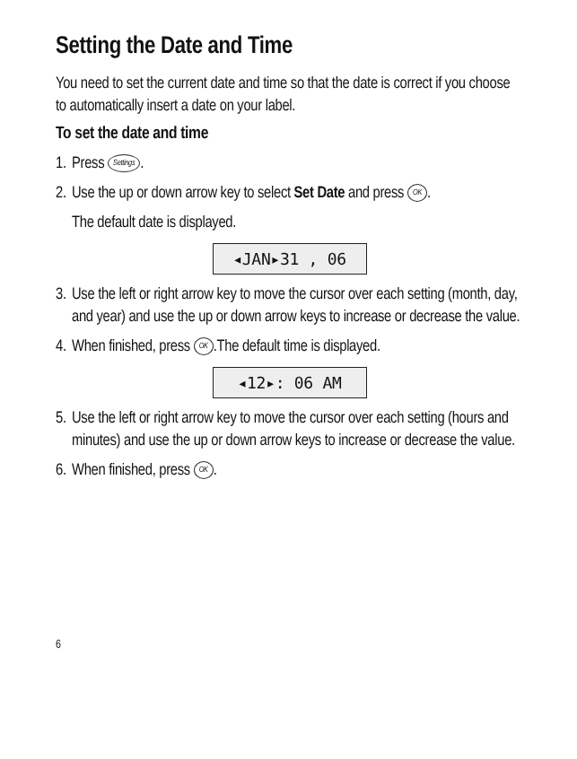Setting the Date and Time
You need to set the current date and time so that the date is correct if you choose to automatically insert a date on your label.
To set the date and time
1. Press Settings.
2. Use the up or down arrow key to select Set Date and press OK.
The default date is displayed.
◂JAN▸31 , 06
3. Use the left or right arrow key to move the cursor over each setting (month, day, and year) and use the up or down arrow keys to increase or decrease the value.
4. When finished, press OK.The default time is displayed.
◂12▸: 06 AM
5. Use the left or right arrow key to move the cursor over each setting (hours and minutes) and use the up or down arrow keys to increase or decrease the value.
6. When finished, press OK.
6